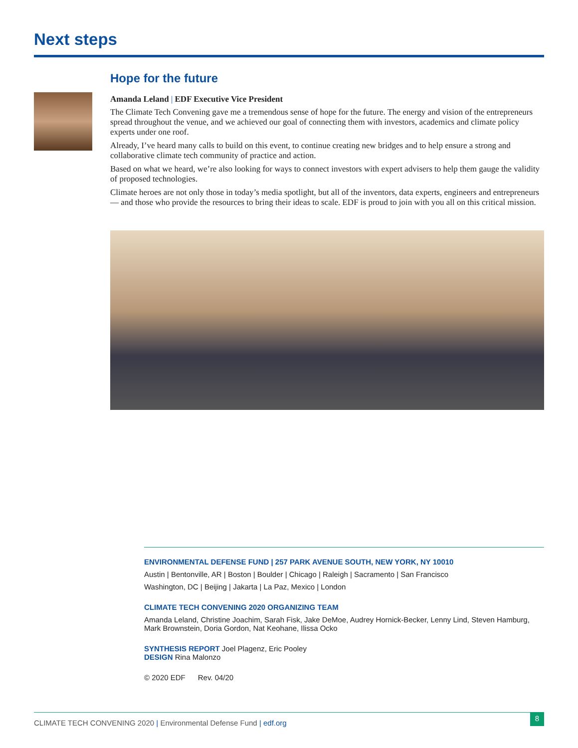Next steps
Hope for the future
Amanda Leland | EDF Executive Vice President
The Climate Tech Convening gave me a tremendous sense of hope for the future. The energy and vision of the entrepreneurs spread throughout the venue, and we achieved our goal of connecting them with investors, academics and climate policy experts under one roof.
Already, I’ve heard many calls to build on this event, to continue creating new bridges and to help ensure a strong and collaborative climate tech community of practice and action.
Based on what we heard, we’re also looking for ways to connect investors with expert advisers to help them gauge the validity of proposed technologies.
Climate heroes are not only those in today’s media spotlight, but all of the inventors, data experts, engineers and entrepreneurs — and those who provide the resources to bring their ideas to scale. EDF is proud to join with you all on this critical mission.
ENVIRONMENTAL DEFENSE FUND | 257 PARK AVENUE SOUTH, NEW YORK, NY 10010
Austin | Bentonville, AR | Boston | Boulder | Chicago | Raleigh | Sacramento | San Francisco
Washington, DC | Beijing | Jakarta | La Paz, Mexico | London
CLIMATE TECH CONVENING 2020 ORGANIZING TEAM
Amanda Leland, Christine Joachim, Sarah Fisk, Jake DeMoe, Audrey Hornick-Becker, Lenny Lind, Steven Hamburg,
Mark Brownstein, Doria Gordon, Nat Keohane, Ilissa Ocko
SYNTHESIS REPORT Joel Plagenz, Eric Pooley
DESIGN Rina Malonzo
© 2020 EDF Rev. 04/20
CLIMATE TECH CONVENING 2020 | Environmental Defense Fund | edf.org
8